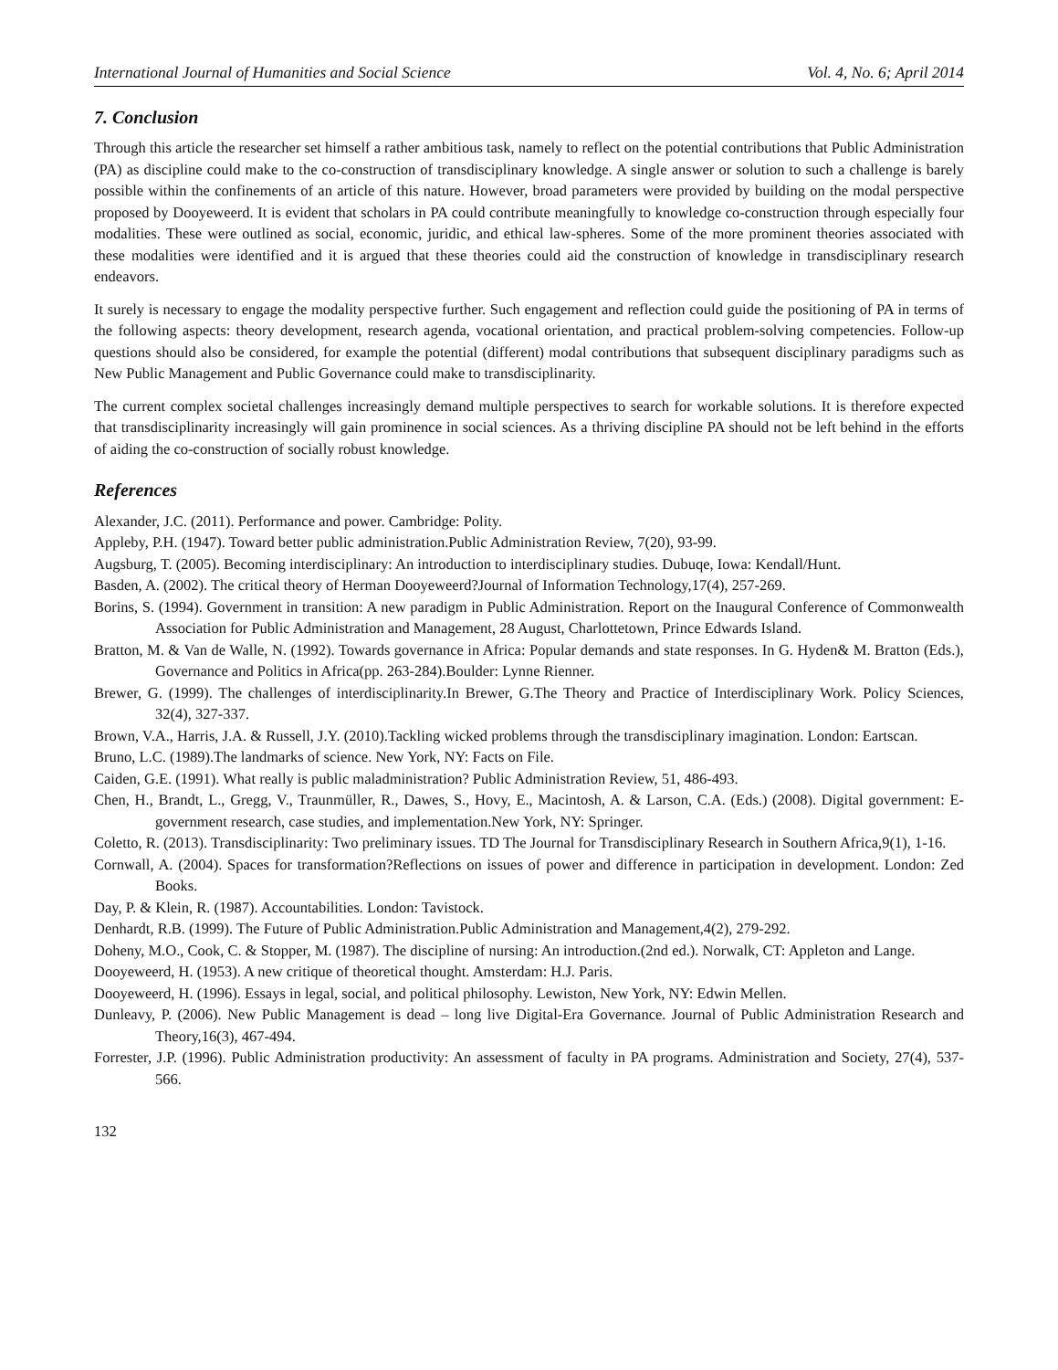International Journal of Humanities and Social Science Vol. 4, No. 6; April 2014
7. Conclusion
Through this article the researcher set himself a rather ambitious task, namely to reflect on the potential contributions that Public Administration (PA) as discipline could make to the co-construction of transdisciplinary knowledge. A single answer or solution to such a challenge is barely possible within the confinements of an article of this nature. However, broad parameters were provided by building on the modal perspective proposed by Dooyeweerd. It is evident that scholars in PA could contribute meaningfully to knowledge co-construction through especially four modalities. These were outlined as social, economic, juridic, and ethical law-spheres. Some of the more prominent theories associated with these modalities were identified and it is argued that these theories could aid the construction of knowledge in transdisciplinary research endeavors.
It surely is necessary to engage the modality perspective further. Such engagement and reflection could guide the positioning of PA in terms of the following aspects: theory development, research agenda, vocational orientation, and practical problem-solving competencies. Follow-up questions should also be considered, for example the potential (different) modal contributions that subsequent disciplinary paradigms such as New Public Management and Public Governance could make to transdisciplinarity.
The current complex societal challenges increasingly demand multiple perspectives to search for workable solutions. It is therefore expected that transdisciplinarity increasingly will gain prominence in social sciences. As a thriving discipline PA should not be left behind in the efforts of aiding the co-construction of socially robust knowledge.
References
Alexander, J.C. (2011). Performance and power. Cambridge: Polity.
Appleby, P.H. (1947). Toward better public administration.Public Administration Review, 7(20), 93-99.
Augsburg, T. (2005). Becoming interdisciplinary: An introduction to interdisciplinary studies. Dubuqe, Iowa: Kendall/Hunt.
Basden, A. (2002). The critical theory of Herman Dooyeweerd?Journal of Information Technology,17(4), 257-269.
Borins, S. (1994). Government in transition: A new paradigm in Public Administration. Report on the Inaugural Conference of Commonwealth Association for Public Administration and Management, 28 August, Charlottetown, Prince Edwards Island.
Bratton, M. & Van de Walle, N. (1992). Towards governance in Africa: Popular demands and state responses. In G. Hyden& M. Bratton (Eds.), Governance and Politics in Africa(pp. 263-284).Boulder: Lynne Rienner.
Brewer, G. (1999). The challenges of interdisciplinarity.In Brewer, G.The Theory and Practice of Interdisciplinary Work. Policy Sciences, 32(4), 327-337.
Brown, V.A., Harris, J.A. & Russell, J.Y. (2010).Tackling wicked problems through the transdisciplinary imagination. London: Eartscan.
Bruno, L.C. (1989).The landmarks of science. New York, NY: Facts on File.
Caiden, G.E. (1991). What really is public maladministration? Public Administration Review, 51, 486-493.
Chen, H., Brandt, L., Gregg, V., Traunmüller, R., Dawes, S., Hovy, E., Macintosh, A. & Larson, C.A. (Eds.) (2008). Digital government: E-government research, case studies, and implementation.New York, NY: Springer.
Coletto, R. (2013). Transdisciplinarity: Two preliminary issues. TD The Journal for Transdisciplinary Research in Southern Africa,9(1), 1-16.
Cornwall, A. (2004). Spaces for transformation?Reflections on issues of power and difference in participation in development. London: Zed Books.
Day, P. & Klein, R. (1987). Accountabilities. London: Tavistock.
Denhardt, R.B. (1999). The Future of Public Administration.Public Administration and Management,4(2), 279-292.
Doheny, M.O., Cook, C. & Stopper, M. (1987). The discipline of nursing: An introduction.(2nd ed.). Norwalk, CT: Appleton and Lange.
Dooyeweerd, H. (1953). A new critique of theoretical thought. Amsterdam: H.J. Paris.
Dooyeweerd, H. (1996). Essays in legal, social, and political philosophy. Lewiston, New York, NY: Edwin Mellen.
Dunleavy, P. (2006). New Public Management is dead – long live Digital-Era Governance. Journal of Public Administration Research and Theory,16(3), 467-494.
Forrester, J.P. (1996). Public Administration productivity: An assessment of faculty in PA programs. Administration and Society, 27(4), 537-566.
132